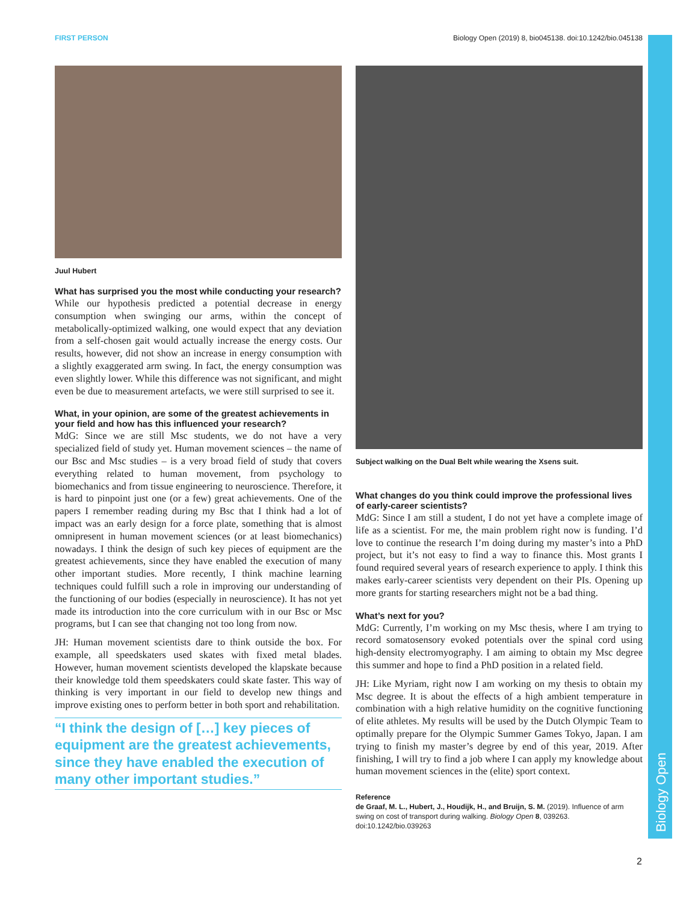FIRST PERSON Biology Open (2019) 8, bio045138. doi:10.1242/bio.045138
Biology Open
Juul Hubert
What has surprised you the most while conducting your research?
While our hypothesis predicted a potential decrease in energy consumption when swinging our arms, within the concept of metabolically-optimized walking, one would expect that any deviation from a self-chosen gait would actually increase the energy costs. Our results, however, did not show an increase in energy consumption with a slightly exaggerated arm swing. In fact, the energy consumption was even slightly lower. While this difference was not significant, and might even be due to measurement artefacts, we were still surprised to see it.
What, in your opinion, are some of the greatest achievements in your field and how has this influenced your research?
MdG: Since we are still Msc students, we do not have a very specialized field of study yet. Human movement sciences – the name of our Bsc and Msc studies – is a very broad field of study that covers everything related to human movement, from psychology to biomechanics and from tissue engineering to neuroscience. Therefore, it is hard to pinpoint just one (or a few) great achievements. One of the papers I remember reading during my Bsc that I think had a lot of impact was an early design for a force plate, something that is almost omnipresent in human movement sciences (or at least biomechanics) nowadays. I think the design of such key pieces of equipment are the greatest achievements, since they have enabled the execution of many other important studies. More recently, I think machine learning techniques could fulfill such a role in improving our understanding of the functioning of our bodies (especially in neuroscience). It has not yet made its introduction into the core curriculum with in our Bsc or Msc programs, but I can see that changing not too long from now.
JH: Human movement scientists dare to think outside the box. For example, all speedskaters used skates with fixed metal blades. However, human movement scientists developed the klapskate because their knowledge told them speedskaters could skate faster. This way of thinking is very important in our field to develop new things and improve existing ones to perform better in both sport and rehabilitation.
“I think the design of […] key pieces of equipment are the greatest achievements, since they have enabled the execution of many other important studies.”
Subject walking on the Dual Belt while wearing the Xsens suit.
What changes do you think could improve the professional lives of early-career scientists?
MdG: Since I am still a student, I do not yet have a complete image of life as a scientist. For me, the main problem right now is funding. I’d love to continue the research I’m doing during my master’s into a PhD project, but it’s not easy to find a way to finance this. Most grants I found required several years of research experience to apply. I think this makes early-career scientists very dependent on their PIs. Opening up more grants for starting researchers might not be a bad thing.
What’s next for you?
MdG: Currently, I’m working on my Msc thesis, where I am trying to record somatosensory evoked potentials over the spinal cord using high-density electromyography. I am aiming to obtain my Msc degree this summer and hope to find a PhD position in a related field.
JH: Like Myriam, right now I am working on my thesis to obtain my Msc degree. It is about the effects of a high ambient temperature in combination with a high relative humidity on the cognitive functioning of elite athletes. My results will be used by the Dutch Olympic Team to optimally prepare for the Olympic Summer Games Tokyo, Japan. I am trying to finish my master’s degree by end of this year, 2019. After finishing, I will try to find a job where I can apply my knowledge about human movement sciences in the (elite) sport context.
Reference
de Graaf, M. L., Hubert, J., Houdijk, H., and Bruijn, S. M. (2019). Influence of arm swing on cost of transport during walking. Biology Open 8, 039263. doi:10.1242/bio.039263
2